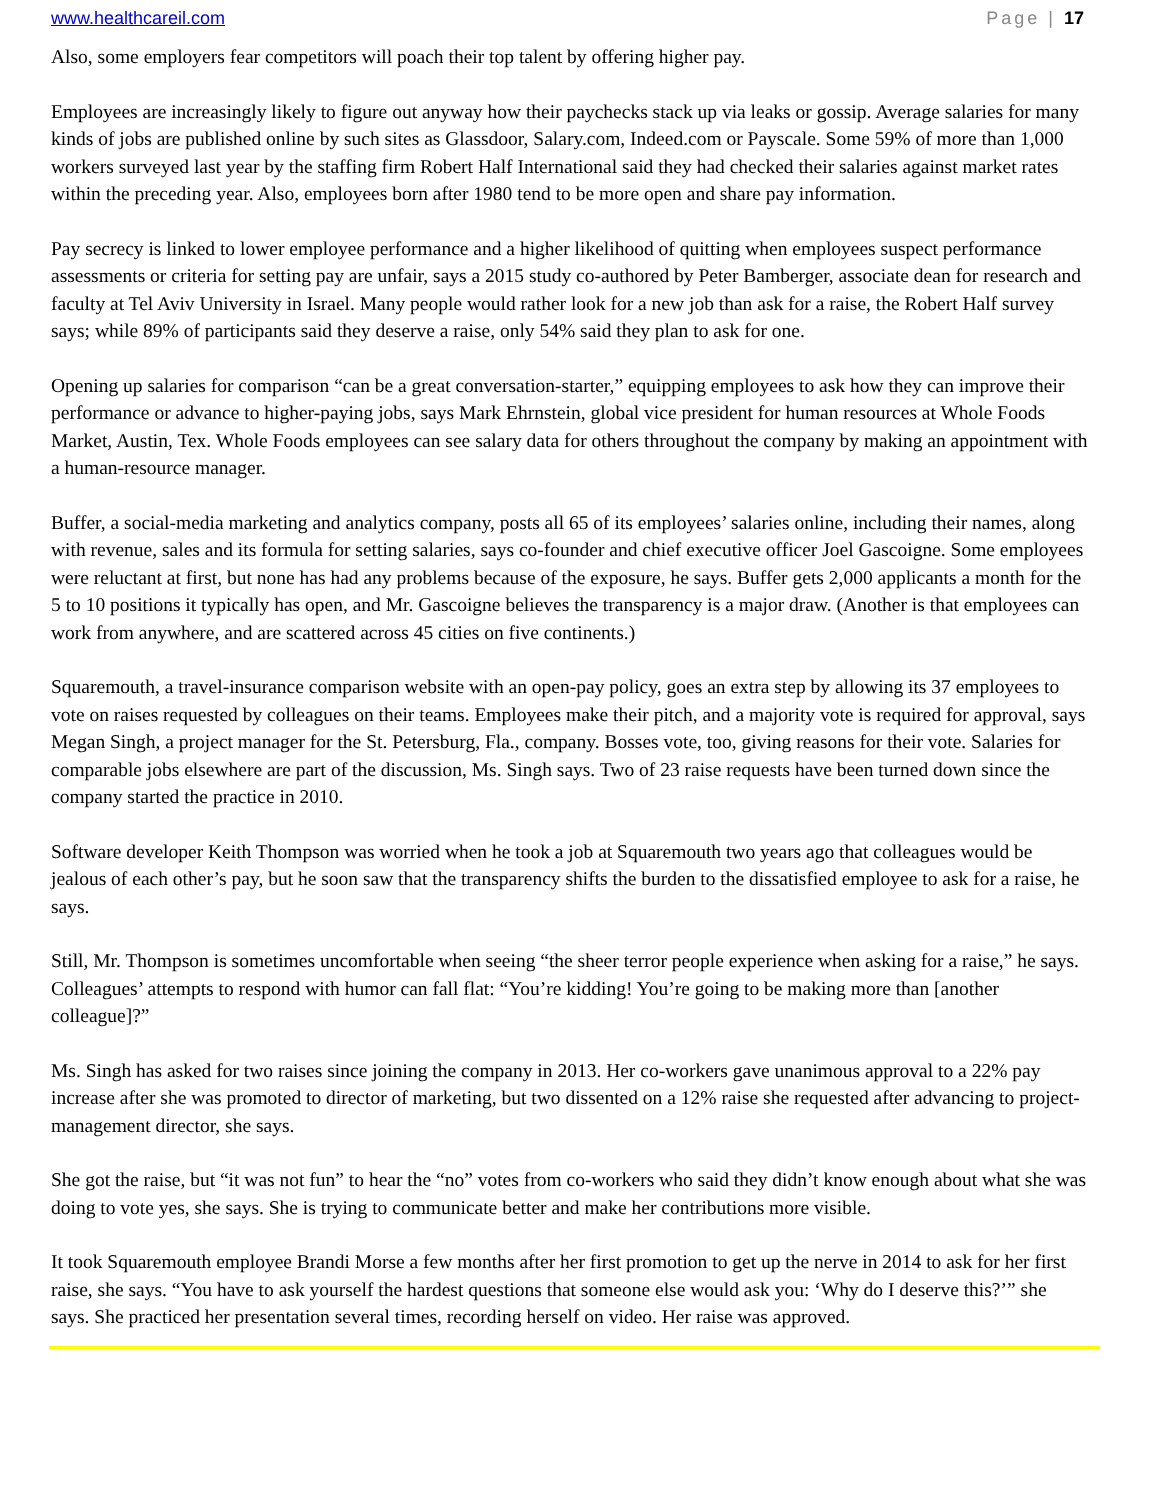www.healthcareil.com Page | 17
Also, some employers fear competitors will poach their top talent by offering higher pay.
Employees are increasingly likely to figure out anyway how their paychecks stack up via leaks or gossip. Average salaries for many kinds of jobs are published online by such sites as Glassdoor, Salary.com, Indeed.com or Payscale. Some 59% of more than 1,000 workers surveyed last year by the staffing firm Robert Half International said they had checked their salaries against market rates within the preceding year. Also, employees born after 1980 tend to be more open and share pay information.
Pay secrecy is linked to lower employee performance and a higher likelihood of quitting when employees suspect performance assessments or criteria for setting pay are unfair, says a 2015 study co-authored by Peter Bamberger, associate dean for research and faculty at Tel Aviv University in Israel. Many people would rather look for a new job than ask for a raise, the Robert Half survey says; while 89% of participants said they deserve a raise, only 54% said they plan to ask for one.
Opening up salaries for comparison “can be a great conversation-starter,” equipping employees to ask how they can improve their performance or advance to higher-paying jobs, says Mark Ehrnstein, global vice president for human resources at Whole Foods Market, Austin, Tex. Whole Foods employees can see salary data for others throughout the company by making an appointment with a human-resource manager.
Buffer, a social-media marketing and analytics company, posts all 65 of its employees’ salaries online, including their names, along with revenue, sales and its formula for setting salaries, says co-founder and chief executive officer Joel Gascoigne. Some employees were reluctant at first, but none has had any problems because of the exposure, he says. Buffer gets 2,000 applicants a month for the 5 to 10 positions it typically has open, and Mr. Gascoigne believes the transparency is a major draw. (Another is that employees can work from anywhere, and are scattered across 45 cities on five continents.)
Squaremouth, a travel-insurance comparison website with an open-pay policy, goes an extra step by allowing its 37 employees to vote on raises requested by colleagues on their teams. Employees make their pitch, and a majority vote is required for approval, says Megan Singh, a project manager for the St. Petersburg, Fla., company. Bosses vote, too, giving reasons for their vote. Salaries for comparable jobs elsewhere are part of the discussion, Ms. Singh says. Two of 23 raise requests have been turned down since the company started the practice in 2010.
Software developer Keith Thompson was worried when he took a job at Squaremouth two years ago that colleagues would be jealous of each other’s pay, but he soon saw that the transparency shifts the burden to the dissatisfied employee to ask for a raise, he says.
Still, Mr. Thompson is sometimes uncomfortable when seeing “the sheer terror people experience when asking for a raise,” he says. Colleagues’ attempts to respond with humor can fall flat: “You’re kidding! You’re going to be making more than [another colleague]?”
Ms. Singh has asked for two raises since joining the company in 2013. Her co-workers gave unanimous approval to a 22% pay increase after she was promoted to director of marketing, but two dissented on a 12% raise she requested after advancing to project-management director, she says.
She got the raise, but “it was not fun” to hear the “no” votes from co-workers who said they didn’t know enough about what she was doing to vote yes, she says. She is trying to communicate better and make her contributions more visible.
It took Squaremouth employee Brandi Morse a few months after her first promotion to get up the nerve in 2014 to ask for her first raise, she says. “You have to ask yourself the hardest questions that someone else would ask you: ‘Why do I deserve this?’” she says. She practiced her presentation several times, recording herself on video. Her raise was approved.